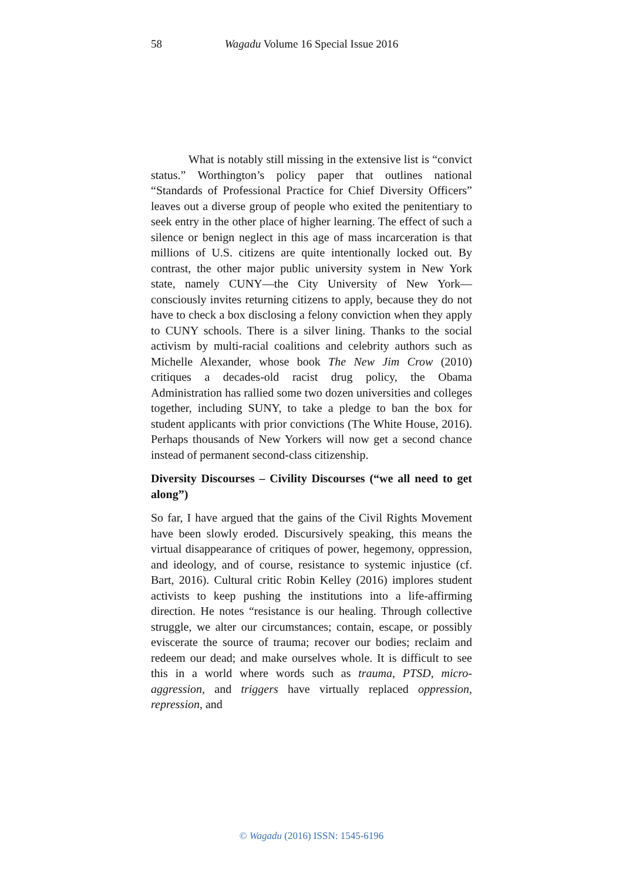58
Wagadu Volume 16 Special Issue 2016
What is notably still missing in the extensive list is “convict status.” Worthington’s policy paper that outlines national “Standards of Professional Practice for Chief Diversity Officers” leaves out a diverse group of people who exited the penitentiary to seek entry in the other place of higher learning. The effect of such a silence or benign neglect in this age of mass incarceration is that millions of U.S. citizens are quite intentionally locked out. By contrast, the other major public university system in New York state, namely CUNY—the City University of New York—consciously invites returning citizens to apply, because they do not have to check a box disclosing a felony conviction when they apply to CUNY schools. There is a silver lining. Thanks to the social activism by multi-racial coalitions and celebrity authors such as Michelle Alexander, whose book The New Jim Crow (2010) critiques a decades-old racist drug policy, the Obama Administration has rallied some two dozen universities and colleges together, including SUNY, to take a pledge to ban the box for student applicants with prior convictions (The White House, 2016). Perhaps thousands of New Yorkers will now get a second chance instead of permanent second-class citizenship.
Diversity Discourses – Civility Discourses (“we all need to get along”)
So far, I have argued that the gains of the Civil Rights Movement have been slowly eroded. Discursively speaking, this means the virtual disappearance of critiques of power, hegemony, oppression, and ideology, and of course, resistance to systemic injustice (cf. Bart, 2016). Cultural critic Robin Kelley (2016) implores student activists to keep pushing the institutions into a life-affirming direction. He notes “resistance is our healing. Through collective struggle, we alter our circumstances; contain, escape, or possibly eviscerate the source of trauma; recover our bodies; reclaim and redeem our dead; and make ourselves whole. It is difficult to see this in a world where words such as trauma, PTSD, micro-aggression, and triggers have virtually replaced oppression, repression, and
© Wagadu (2016) ISSN: 1545-6196